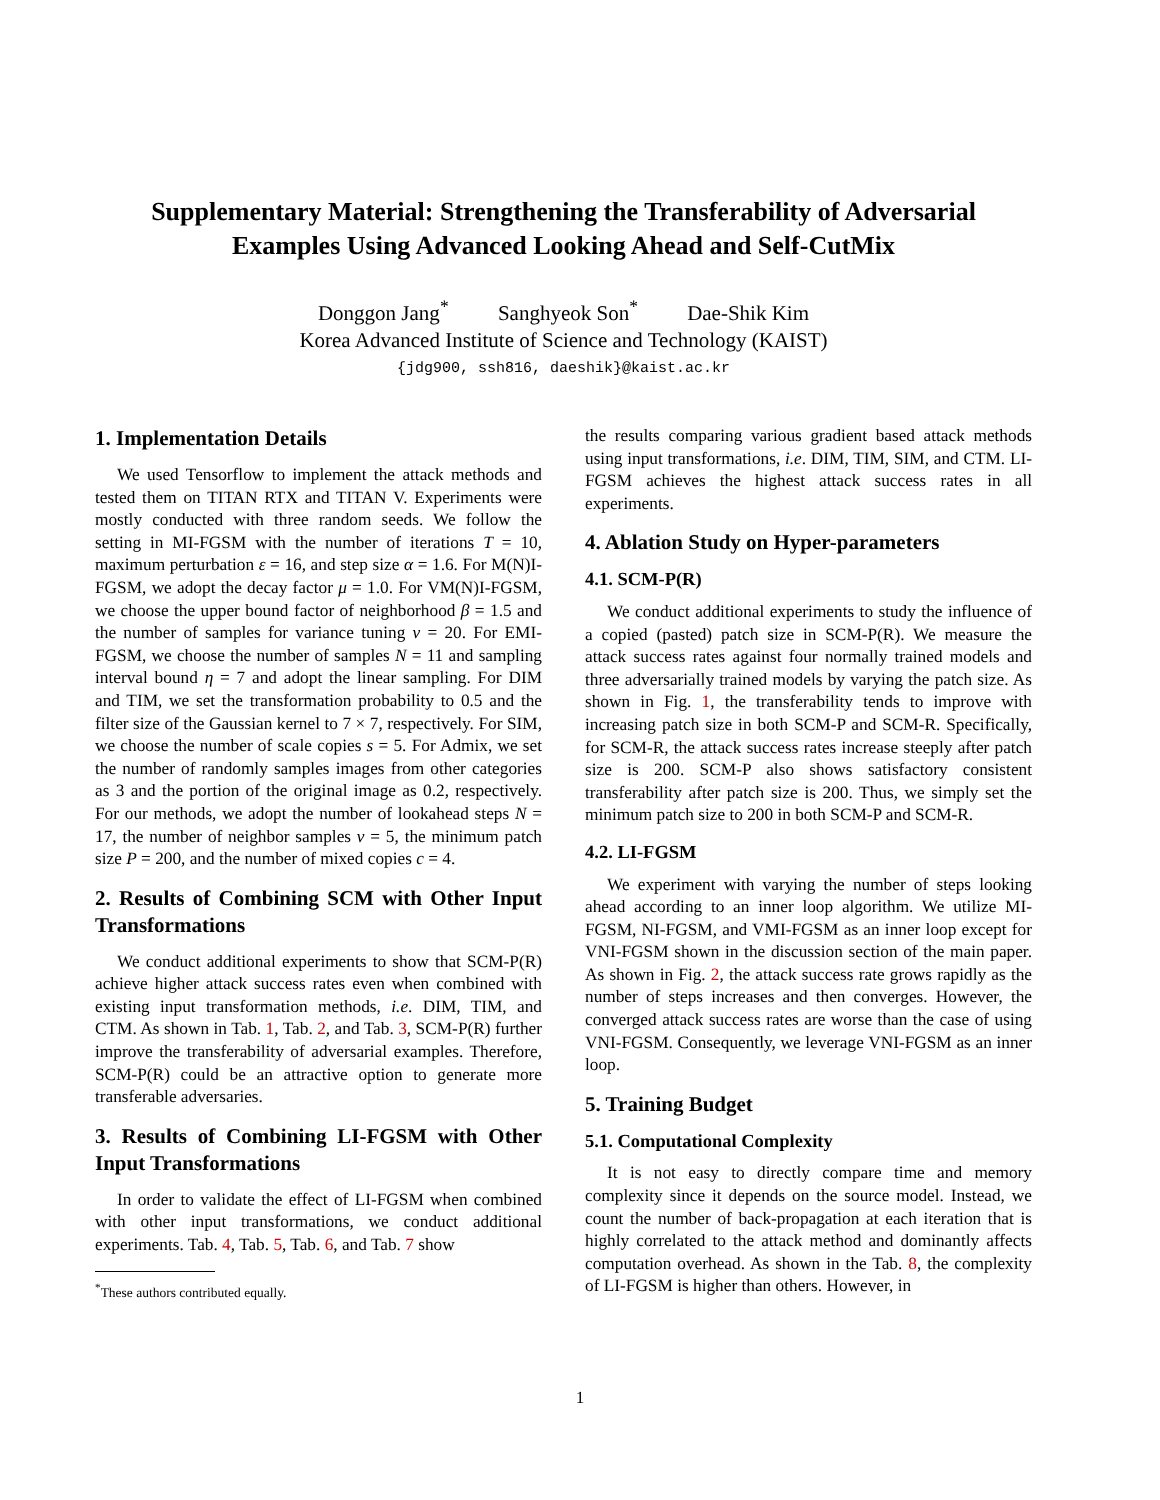Supplementary Material: Strengthening the Transferability of Adversarial Examples Using Advanced Looking Ahead and Self-CutMix
Donggon Jang<sup>*</sup> Sanghyeok Son<sup>*</sup> Dae-Shik Kim
Korea Advanced Institute of Science and Technology (KAIST)
{jdg900, ssh816, daeshik}@kaist.ac.kr
1. Implementation Details
We used Tensorflow to implement the attack methods and tested them on TITAN RTX and TITAN V. Experiments were mostly conducted with three random seeds. We follow the setting in MI-FGSM with the number of iterations T = 10, maximum perturbation ε = 16, and step size α = 1.6. For M(N)I-FGSM, we adopt the decay factor μ = 1.0. For VM(N)I-FGSM, we choose the upper bound factor of neighborhood β = 1.5 and the number of samples for variance tuning v = 20. For EMI-FGSM, we choose the number of samples N = 11 and sampling interval bound η = 7 and adopt the linear sampling. For DIM and TIM, we set the transformation probability to 0.5 and the filter size of the Gaussian kernel to 7 × 7, respectively. For SIM, we choose the number of scale copies s = 5. For Admix, we set the number of randomly samples images from other categories as 3 and the portion of the original image as 0.2, respectively. For our methods, we adopt the number of lookahead steps N = 17, the number of neighbor samples v = 5, the minimum patch size P = 200, and the number of mixed copies c = 4.
2. Results of Combining SCM with Other Input Transformations
We conduct additional experiments to show that SCM-P(R) achieve higher attack success rates even when combined with existing input transformation methods, i.e. DIM, TIM, and CTM. As shown in Tab. 1, Tab. 2, and Tab. 3, SCM-P(R) further improve the transferability of adversarial examples. Therefore, SCM-P(R) could be an attractive option to generate more transferable adversaries.
3. Results of Combining LI-FGSM with Other Input Transformations
In order to validate the effect of LI-FGSM when combined with other input transformations, we conduct additional experiments. Tab. 4, Tab. 5, Tab. 6, and Tab. 7 show
<sup>*</sup> These authors contributed equally.
the results comparing various gradient based attack methods using input transformations, i.e. DIM, TIM, SIM, and CTM. LI-FGSM achieves the highest attack success rates in all experiments.
4. Ablation Study on Hyper-parameters
4.1. SCM-P(R)
We conduct additional experiments to study the influence of a copied (pasted) patch size in SCM-P(R). We measure the attack success rates against four normally trained models and three adversarially trained models by varying the patch size. As shown in Fig. 1, the transferability tends to improve with increasing patch size in both SCM-P and SCM-R. Specifically, for SCM-R, the attack success rates increase steeply after patch size is 200. SCM-P also shows satisfactory consistent transferability after patch size is 200. Thus, we simply set the minimum patch size to 200 in both SCM-P and SCM-R.
4.2. LI-FGSM
We experiment with varying the number of steps looking ahead according to an inner loop algorithm. We utilize MI-FGSM, NI-FGSM, and VMI-FGSM as an inner loop except for VNI-FGSM shown in the discussion section of the main paper. As shown in Fig. 2, the attack success rate grows rapidly as the number of steps increases and then converges. However, the converged attack success rates are worse than the case of using VNI-FGSM. Consequently, we leverage VNI-FGSM as an inner loop.
5. Training Budget
5.1. Computational Complexity
It is not easy to directly compare time and memory complexity since it depends on the source model. Instead, we count the number of back-propagation at each iteration that is highly correlated to the attack method and dominantly affects computation overhead. As shown in the Tab. 8, the complexity of LI-FGSM is higher than others. However, in
1